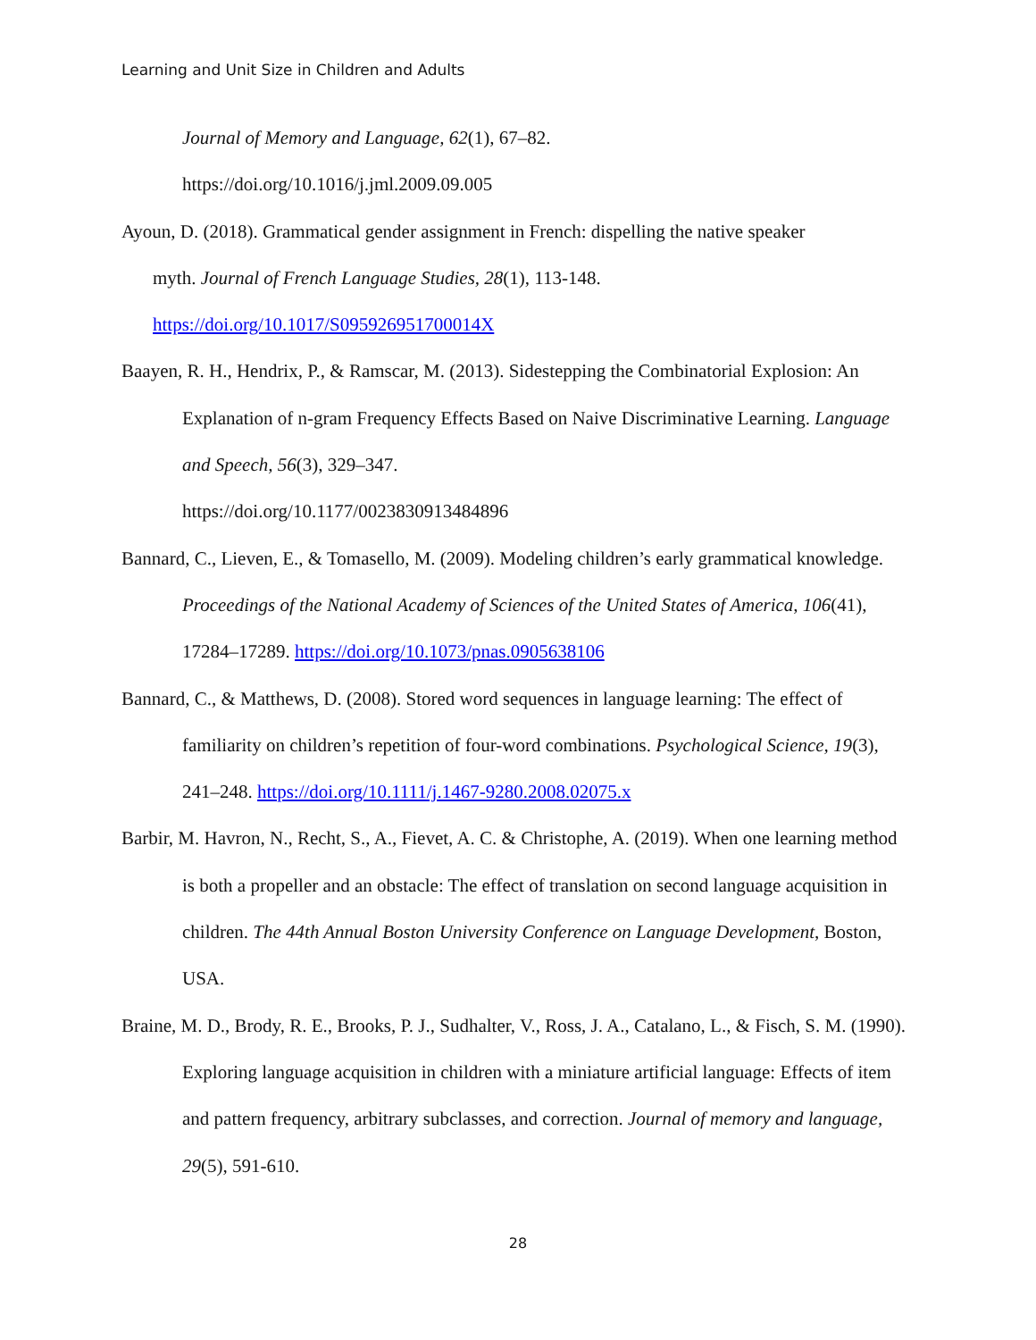Learning and Unit Size in Children and Adults
Journal of Memory and Language, 62(1), 67–82.
https://doi.org/10.1016/j.jml.2009.09.005
Ayoun, D. (2018). Grammatical gender assignment in French: dispelling the native speaker
myth. Journal of French Language Studies, 28(1), 113-148.
https://doi.org/10.1017/S095926951700014X
Baayen, R. H., Hendrix, P., & Ramscar, M. (2013). Sidestepping the Combinatorial Explosion: An Explanation of n-gram Frequency Effects Based on Naive Discriminative Learning. Language and Speech, 56(3), 329–347.
https://doi.org/10.1177/0023830913484896
Bannard, C., Lieven, E., & Tomasello, M. (2009). Modeling children’s early grammatical knowledge. Proceedings of the National Academy of Sciences of the United States of America, 106(41), 17284–17289. https://doi.org/10.1073/pnas.0905638106
Bannard, C., & Matthews, D. (2008). Stored word sequences in language learning: The effect of familiarity on children’s repetition of four-word combinations. Psychological Science, 19(3), 241–248. https://doi.org/10.1111/j.1467-9280.2008.02075.x
Barbir, M. Havron, N., Recht, S., A., Fievet, A. C. & Christophe, A. (2019). When one learning method is both a propeller and an obstacle: The effect of translation on second language acquisition in children. The 44th Annual Boston University Conference on Language Development, Boston, USA.
Braine, M. D., Brody, R. E., Brooks, P. J., Sudhalter, V., Ross, J. A., Catalano, L., & Fisch, S. M. (1990). Exploring language acquisition in children with a miniature artificial language: Effects of item and pattern frequency, arbitrary subclasses, and correction. Journal of memory and language, 29(5), 591-610.
28